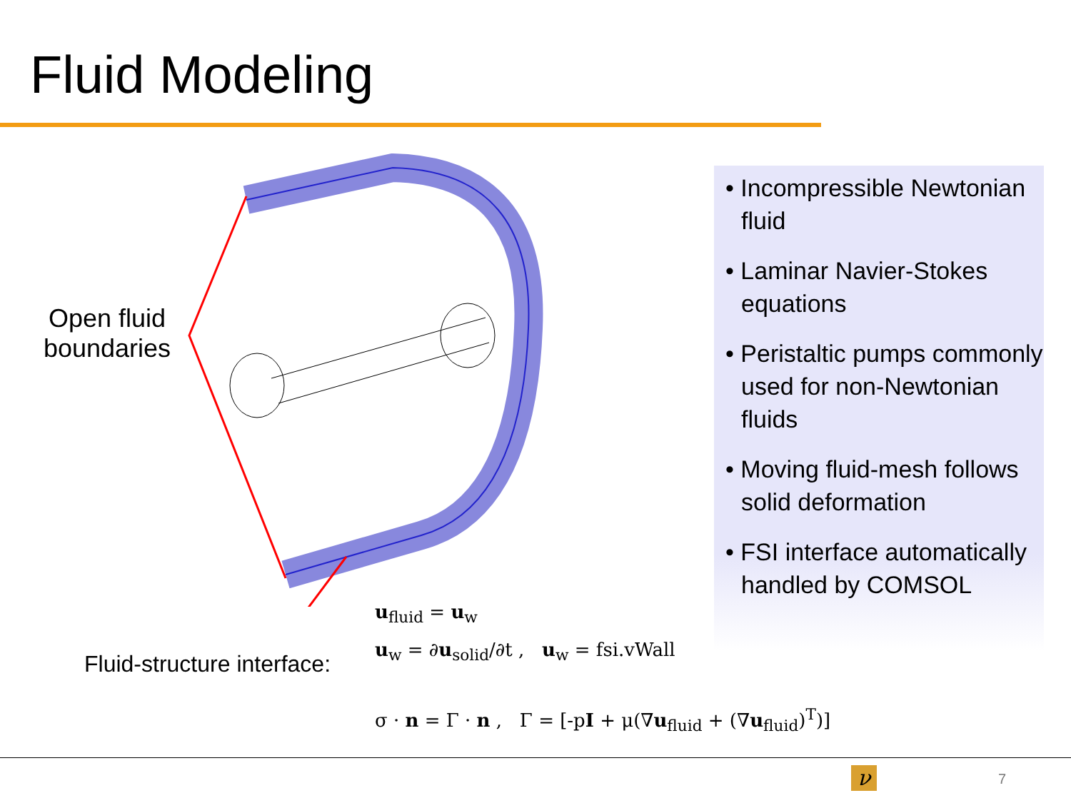Fluid Modeling
Open fluid boundaries
Fluid-structure interface:
u<sub>fluid</sub> = u<sub>w</sub>
u<sub>w</sub> = ∂u<sub>solid</sub>/∂t , u<sub>w</sub> = fsi.vWall
σ · n = Γ · n , Γ = [-pI + μ(∇u<sub>fluid</sub> + (∇u<sub>fluid</sub>)<sup>T</sup>)]
• Incompressible Newtonian fluid
• Laminar Navier-Stokes equations
• Peristaltic pumps commonly used for non-Newtonian fluids
• Moving fluid-mesh follows solid deformation
• FSI interface automatically handled by COMSOL
ν 7